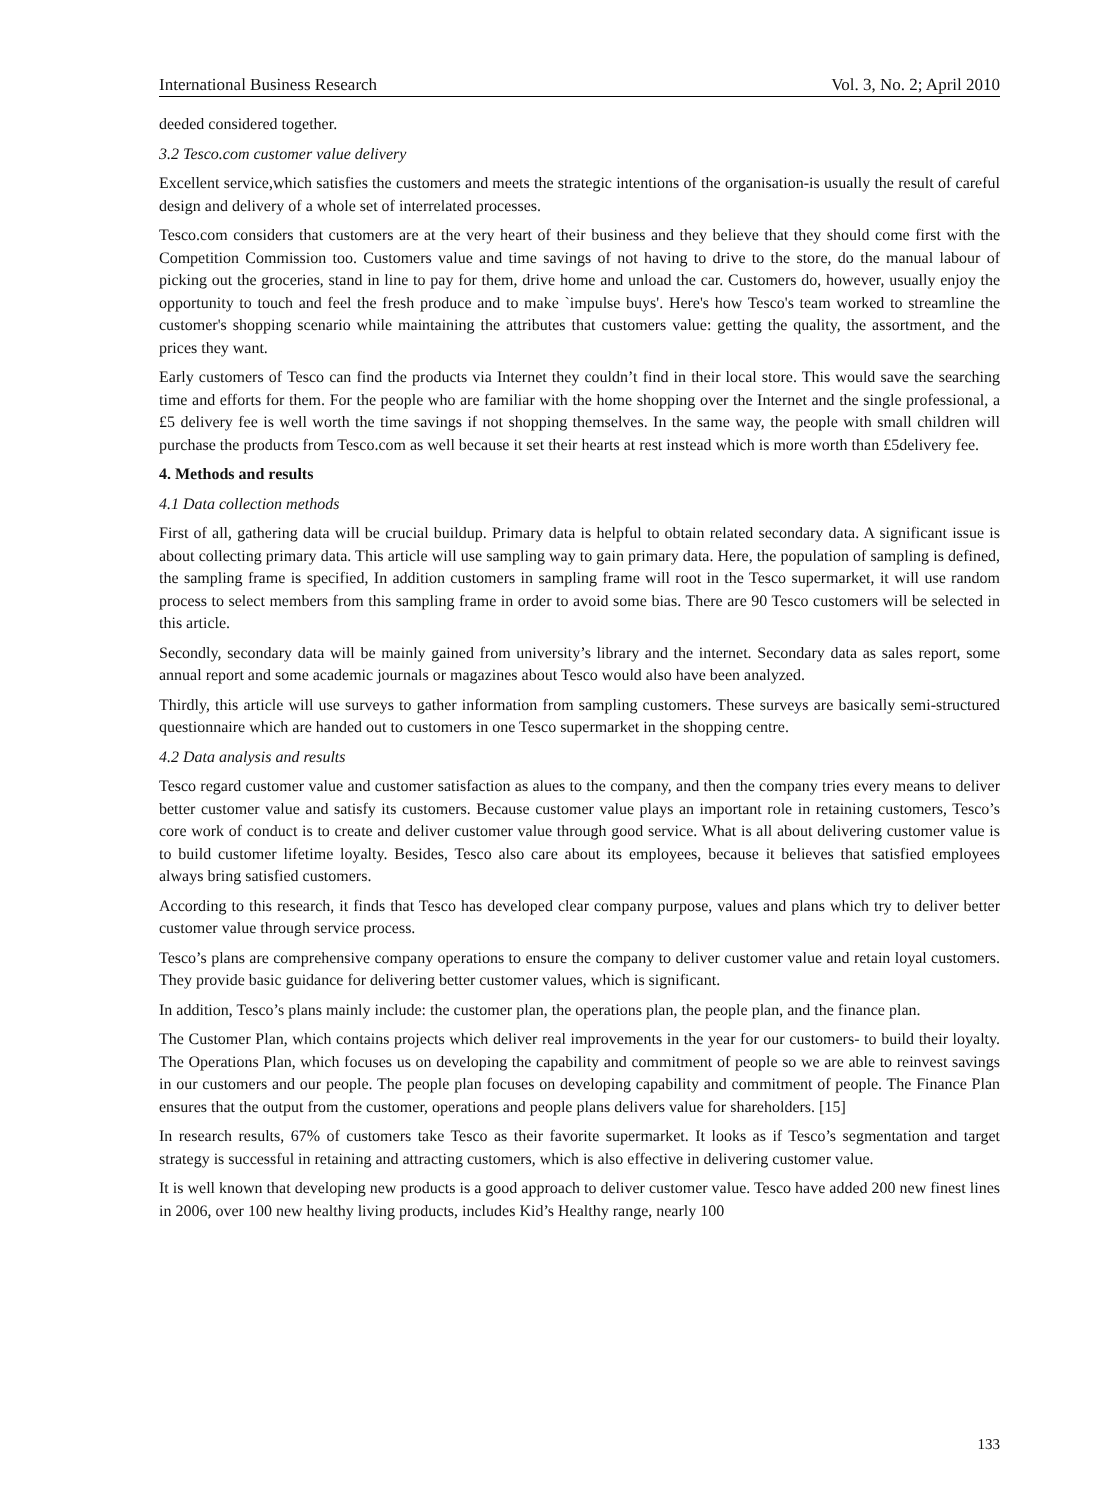International Business Research Vol. 3, No. 2; April 2010
deeded considered together.
3.2 Tesco.com customer value delivery
Excellent service,which satisfies the customers and meets the strategic intentions of the organisation-is usually the result of careful design and delivery of a whole set of interrelated processes.
Tesco.com considers that customers are at the very heart of their business and they believe that they should come first with the Competition Commission too. Customers value and time savings of not having to drive to the store, do the manual labour of picking out the groceries, stand in line to pay for them, drive home and unload the car. Customers do, however, usually enjoy the opportunity to touch and feel the fresh produce and to make `impulse buys'. Here's how Tesco's team worked to streamline the customer's shopping scenario while maintaining the attributes that customers value: getting the quality, the assortment, and the prices they want.
Early customers of Tesco can find the products via Internet they couldn’t find in their local store. This would save the searching time and efforts for them. For the people who are familiar with the home shopping over the Internet and the single professional, a £5 delivery fee is well worth the time savings if not shopping themselves. In the same way, the people with small children will purchase the products from Tesco.com as well because it set their hearts at rest instead which is more worth than £5delivery fee.
4. Methods and results
4.1 Data collection methods
First of all, gathering data will be crucial buildup. Primary data is helpful to obtain related secondary data. A significant issue is about collecting primary data. This article will use sampling way to gain primary data. Here, the population of sampling is defined, the sampling frame is specified, In addition customers in sampling frame will root in the Tesco supermarket, it will use random process to select members from this sampling frame in order to avoid some bias. There are 90 Tesco customers will be selected in this article.
Secondly, secondary data will be mainly gained from university’s library and the internet. Secondary data as sales report, some annual report and some academic journals or magazines about Tesco would also have been analyzed.
Thirdly, this article will use surveys to gather information from sampling customers. These surveys are basically semi-structured questionnaire which are handed out to customers in one Tesco supermarket in the shopping centre.
4.2 Data analysis and results
Tesco regard customer value and customer satisfaction as alues to the company, and then the company tries every means to deliver better customer value and satisfy its customers. Because customer value plays an important role in retaining customers, Tesco’s core work of conduct is to create and deliver customer value through good service. What is all about delivering customer value is to build customer lifetime loyalty. Besides, Tesco also care about its employees, because it believes that satisfied employees always bring satisfied customers.
According to this research, it finds that Tesco has developed clear company purpose, values and plans which try to deliver better customer value through service process.
Tesco’s plans are comprehensive company operations to ensure the company to deliver customer value and retain loyal customers. They provide basic guidance for delivering better customer values, which is significant.
In addition, Tesco’s plans mainly include: the customer plan, the operations plan, the people plan, and the finance plan.
The Customer Plan, which contains projects which deliver real improvements in the year for our customers- to build their loyalty. The Operations Plan, which focuses us on developing the capability and commitment of people so we are able to reinvest savings in our customers and our people. The people plan focuses on developing capability and commitment of people. The Finance Plan ensures that the output from the customer, operations and people plans delivers value for shareholders. [15]
In research results, 67% of customers take Tesco as their favorite supermarket. It looks as if Tesco’s segmentation and target strategy is successful in retaining and attracting customers, which is also effective in delivering customer value.
It is well known that developing new products is a good approach to deliver customer value. Tesco have added 200 new finest lines in 2006, over 100 new healthy living products, includes Kid’s Healthy range, nearly 100
133